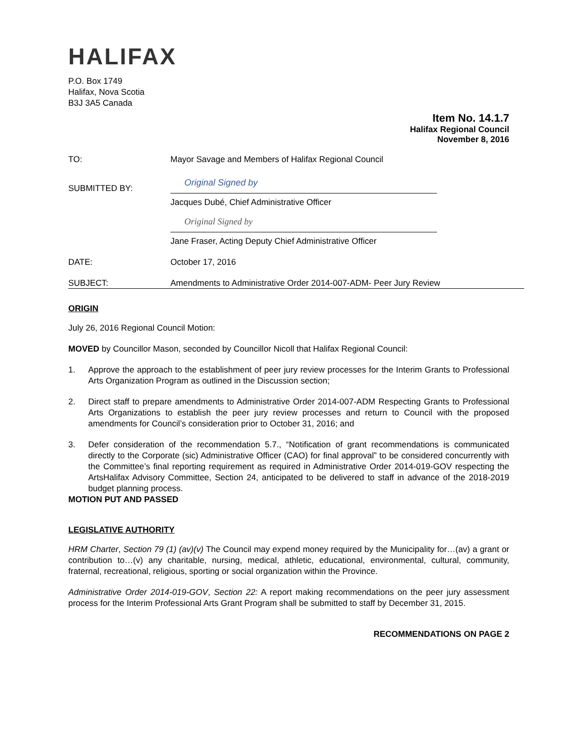HALIFAX
P.O. Box 1749
Halifax, Nova Scotia
B3J 3A5 Canada
Item No. 14.1.7
Halifax Regional Council
November 8, 2016
TO: Mayor Savage and Members of Halifax Regional Council
SUBMITTED BY:
Original Signed by
Jacques Dubé, Chief Administrative Officer
Original Signed by
Jane Fraser, Acting Deputy Chief Administrative Officer
DATE: October 17, 2016
SUBJECT: Amendments to Administrative Order 2014-007-ADM- Peer Jury Review
ORIGIN
July 26, 2016 Regional Council Motion:
MOVED by Councillor Mason, seconded by Councillor Nicoll that Halifax Regional Council:
1. Approve the approach to the establishment of peer jury review processes for the Interim Grants to Professional Arts Organization Program as outlined in the Discussion section;
2. Direct staff to prepare amendments to Administrative Order 2014-007-ADM Respecting Grants to Professional Arts Organizations to establish the peer jury review processes and return to Council with the proposed amendments for Council’s consideration prior to October 31, 2016; and
3. Defer consideration of the recommendation 5.7., “Notification of grant recommendations is communicated directly to the Corporate (sic) Administrative Officer (CAO) for final approval” to be considered concurrently with the Committee’s final reporting requirement as required in Administrative Order 2014-019-GOV respecting the ArtsHalifax Advisory Committee, Section 24, anticipated to be delivered to staff in advance of the 2018-2019 budget planning process.
MOTION PUT AND PASSED
LEGISLATIVE AUTHORITY
HRM Charter, Section 79 (1) (av)(v) The Council may expend money required by the Municipality for…(av) a grant or contribution to…(v) any charitable, nursing, medical, athletic, educational, environmental, cultural, community, fraternal, recreational, religious, sporting or social organization within the Province.
Administrative Order 2014-019-GOV, Section 22: A report making recommendations on the peer jury assessment process for the Interim Professional Arts Grant Program shall be submitted to staff by December 31, 2015.
RECOMMENDATIONS ON PAGE 2